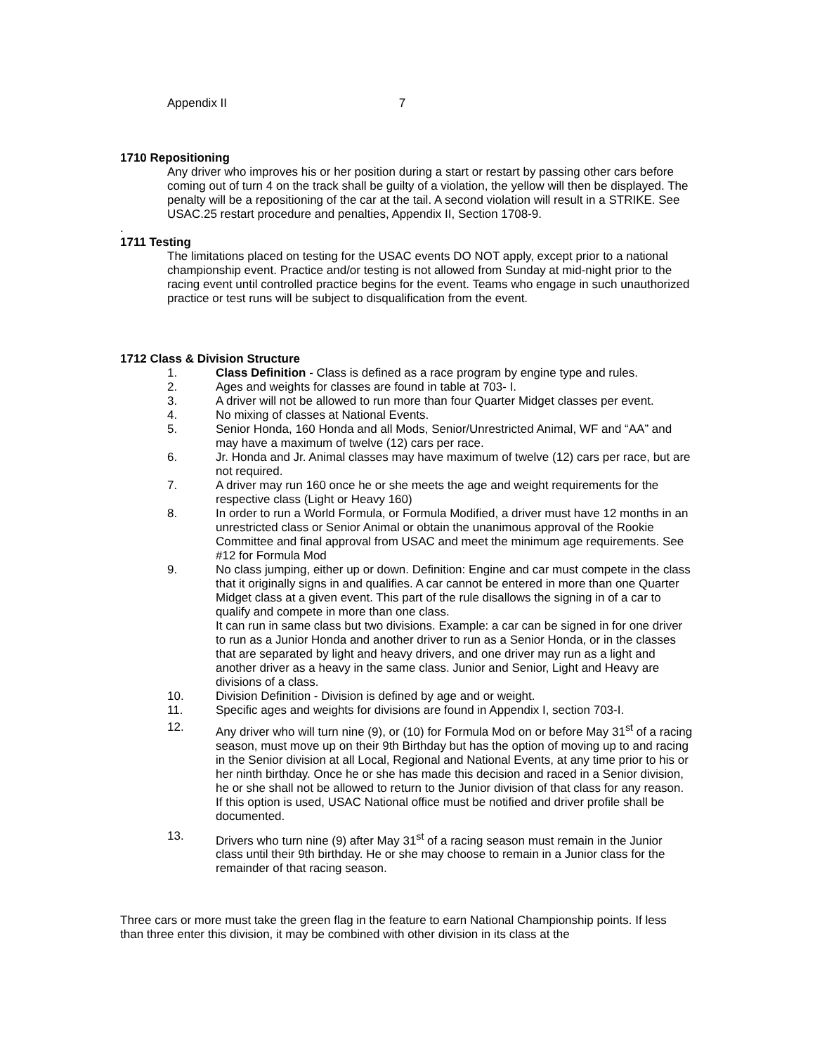Appendix II 7
1710 Repositioning
Any driver who improves his or her position during a start or restart by passing other cars before coming out of turn 4 on the track shall be guilty of a violation, the yellow will then be displayed. The penalty will be a repositioning of the car at the tail. A second violation will result in a STRIKE. See USAC.25 restart procedure and penalties, Appendix II, Section 1708-9.
.
1711 Testing
The limitations placed on testing for the USAC events DO NOT apply, except prior to a national championship event. Practice and/or testing is not allowed from Sunday at mid-night prior to the racing event until controlled practice begins for the event. Teams who engage in such unauthorized practice or test runs will be subject to disqualification from the event.
1712 Class & Division Structure
1. Class Definition - Class is defined as a race program by engine type and rules.
2. Ages and weights for classes are found in table at 703- I.
3. A driver will not be allowed to run more than four Quarter Midget classes per event.
4. No mixing of classes at National Events.
5. Senior Honda, 160 Honda and all Mods, Senior/Unrestricted Animal, WF and “AA” and may have a maximum of twelve (12) cars per race.
6. Jr. Honda and Jr. Animal classes may have maximum of twelve (12) cars per race, but are not required.
7. A driver may run 160 once he or she meets the age and weight requirements for the respective class (Light or Heavy 160)
8. In order to run a World Formula, or Formula Modified, a driver must have 12 months in an unrestricted class or Senior Animal or obtain the unanimous approval of the Rookie Committee and final approval from USAC and meet the minimum age requirements. See #12 for Formula Mod
9. No class jumping, either up or down. Definition: Engine and car must compete in the class that it originally signs in and qualifies. A car cannot be entered in more than one Quarter Midget class at a given event. This part of the rule disallows the signing in of a car to qualify and compete in more than one class.
It can run in same class but two divisions. Example: a car can be signed in for one driver to run as a Junior Honda and another driver to run as a Senior Honda, or in the classes that are separated by light and heavy drivers, and one driver may run as a light and another driver as a heavy in the same class. Junior and Senior, Light and Heavy are divisions of a class.
10. Division Definition - Division is defined by age and or weight.
11. Specific ages and weights for divisions are found in Appendix I, section 703-I.
12. Any driver who will turn nine (9), or (10) for Formula Mod on or before May 31<sup>st</sup> of a racing season, must move up on their 9th Birthday but has the option of moving up to and racing in the Senior division at all Local, Regional and National Events, at any time prior to his or her ninth birthday. Once he or she has made this decision and raced in a Senior division, he or she shall not be allowed to return to the Junior division of that class for any reason. If this option is used, USAC National office must be notified and driver profile shall be documented.
13. Drivers who turn nine (9) after May 31<sup>st</sup> of a racing season must remain in the Junior class until their 9th birthday. He or she may choose to remain in a Junior class for the remainder of that racing season.
Three cars or more must take the green flag in the feature to earn National Championship points. If less than three enter this division, it may be combined with other division in its class at the